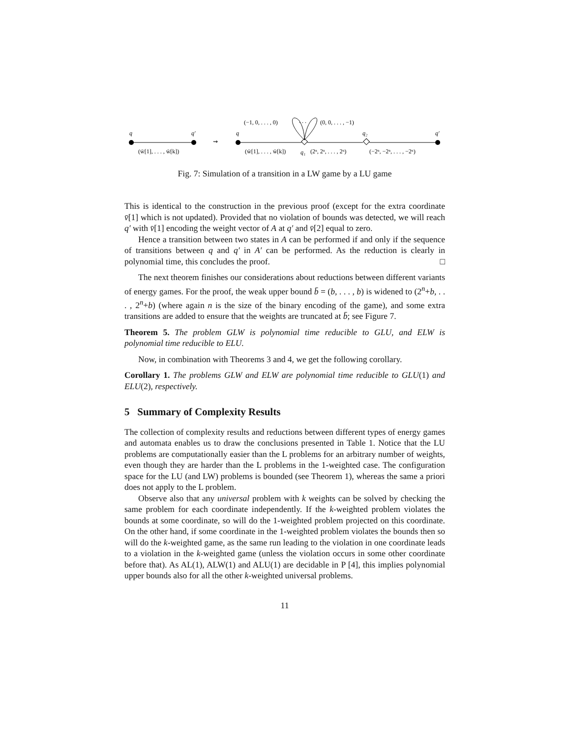q
q′
(w̄[1], . . . , w̄[k])
⇝
q
q₂
q′
q₁
(−1, 0, . . . , 0)
. . .
(0, 0, . . . , −1)
(w̄[1], . . . , w̄[k])
(2ⁿ, 2ⁿ, . . . , 2ⁿ)
(−2ⁿ, −2ⁿ, . . . , −2ⁿ)
Fig. 7: Simulation of a transition in a LW game by a LU game
This is identical to the construction in the previous proof (except for the extra coordinate v̄[1] which is not updated). Provided that no violation of bounds was detected, we will reach q′ with v̄[1] encoding the weight vector of A at q′ and v̄[2] equal to zero.
Hence a transition between two states in A can be performed if and only if the sequence of transitions between q and q′ in A′ can be performed. As the reduction is clearly in polynomial time, this concludes the proof. □
The next theorem finishes our considerations about reductions between different variants of energy games. For the proof, the weak upper bound b̄ = (b, . . . , b) is widened to (2<sup>n</sup>+b, . . . , 2<sup>n</sup>+b) (where again n is the size of the binary encoding of the game), and some extra transitions are added to ensure that the weights are truncated at b̄; see Figure 7.
Theorem 5. The problem GLW is polynomial time reducible to GLU, and ELW is polynomial time reducible to ELU.
Now, in combination with Theorems 3 and 4, we get the following corollary.
Corollary 1. The problems GLW and ELW are polynomial time reducible to GLU(1) and ELU(2), respectively.
5 Summary of Complexity Results
The collection of complexity results and reductions between different types of energy games and automata enables us to draw the conclusions presented in Table 1. Notice that the LU problems are computationally easier than the L problems for an arbitrary number of weights, even though they are harder than the L problems in the 1-weighted case. The configuration space for the LU (and LW) problems is bounded (see Theorem 1), whereas the same a priori does not apply to the L problem.
Observe also that any universal problem with k weights can be solved by checking the same problem for each coordinate independently. If the k-weighted problem violates the bounds at some coordinate, so will do the 1-weighted problem projected on this coordinate. On the other hand, if some coordinate in the 1-weighted problem violates the bounds then so will do the k-weighted game, as the same run leading to the violation in one coordinate leads to a violation in the k-weighted game (unless the violation occurs in some other coordinate before that). As AL(1), ALW(1) and ALU(1) are decidable in P [4], this implies polynomial upper bounds also for all the other k-weighted universal problems.
11